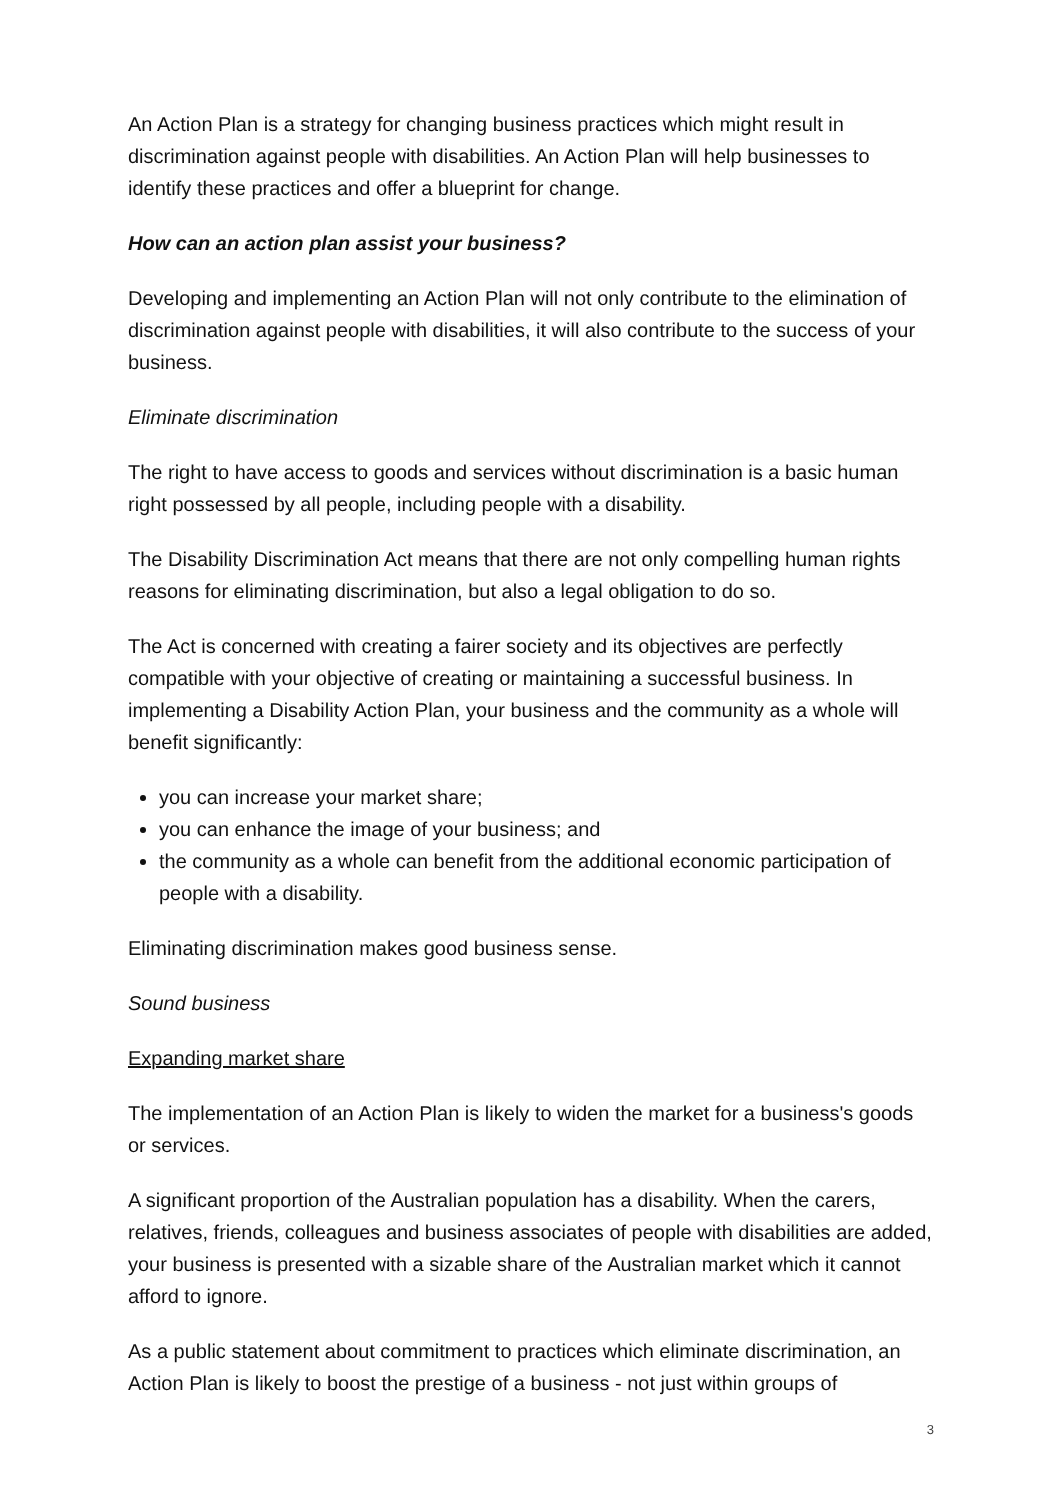An Action Plan is a strategy for changing business practices which might result in discrimination against people with disabilities. An Action Plan will help businesses to identify these practices and offer a blueprint for change.
How can an action plan assist your business?
Developing and implementing an Action Plan will not only contribute to the elimination of discrimination against people with disabilities, it will also contribute to the success of your business.
Eliminate discrimination
The right to have access to goods and services without discrimination is a basic human right possessed by all people, including people with a disability.
The Disability Discrimination Act means that there are not only compelling human rights reasons for eliminating discrimination, but also a legal obligation to do so.
The Act is concerned with creating a fairer society and its objectives are perfectly compatible with your objective of creating or maintaining a successful business. In implementing a Disability Action Plan, your business and the community as a whole will benefit significantly:
you can increase your market share;
you can enhance the image of your business; and
the community as a whole can benefit from the additional economic participation of people with a disability.
Eliminating discrimination makes good business sense.
Sound business
Expanding market share
The implementation of an Action Plan is likely to widen the market for a business's goods or services.
A significant proportion of the Australian population has a disability. When the carers, relatives, friends, colleagues and business associates of people with disabilities are added, your business is presented with a sizable share of the Australian market which it cannot afford to ignore.
As a public statement about commitment to practices which eliminate discrimination, an Action Plan is likely to boost the prestige of a business - not just within groups of
3